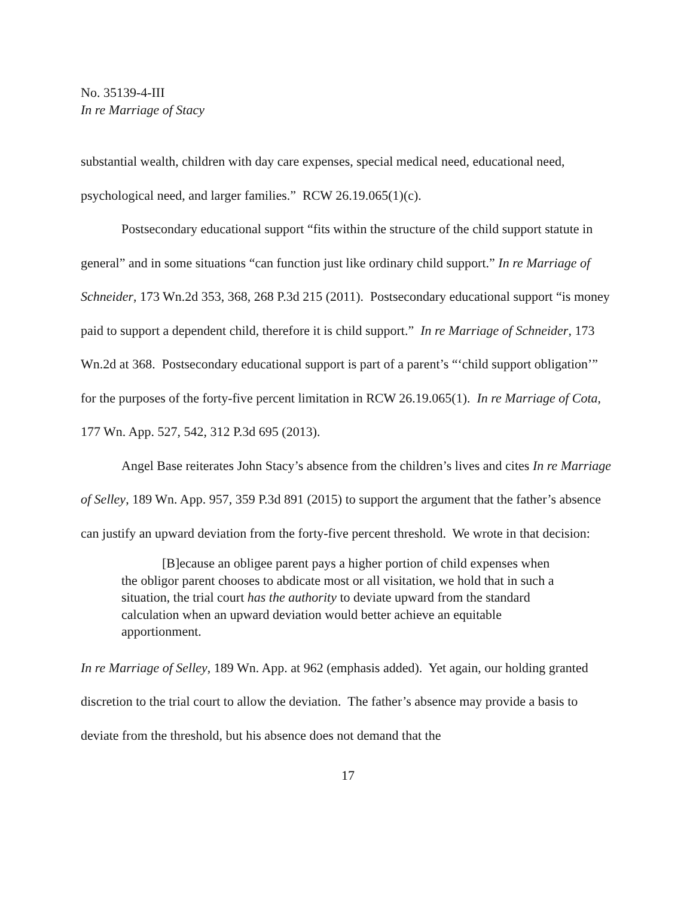No. 35139-4-III
In re Marriage of Stacy
substantial wealth, children with day care expenses, special medical need, educational need, psychological need, and larger families.” RCW 26.19.065(1)(c).
Postsecondary educational support “fits within the structure of the child support statute in general” and in some situations “can function just like ordinary child support.” In re Marriage of Schneider, 173 Wn.2d 353, 368, 268 P.3d 215 (2011). Postsecondary educational support “is money paid to support a dependent child, therefore it is child support.” In re Marriage of Schneider, 173 Wn.2d at 368. Postsecondary educational support is part of a parent’s “‘child support obligation’” for the purposes of the forty-five percent limitation in RCW 26.19.065(1). In re Marriage of Cota, 177 Wn. App. 527, 542, 312 P.3d 695 (2013).
Angel Base reiterates John Stacy’s absence from the children’s lives and cites In re Marriage of Selley, 189 Wn. App. 957, 359 P.3d 891 (2015) to support the argument that the father’s absence can justify an upward deviation from the forty-five percent threshold. We wrote in that decision:
[B]ecause an obligee parent pays a higher portion of child expenses when the obligor parent chooses to abdicate most or all visitation, we hold that in such a situation, the trial court has the authority to deviate upward from the standard calculation when an upward deviation would better achieve an equitable apportionment.
In re Marriage of Selley, 189 Wn. App. at 962 (emphasis added). Yet again, our holding granted discretion to the trial court to allow the deviation. The father’s absence may provide a basis to deviate from the threshold, but his absence does not demand that the
17